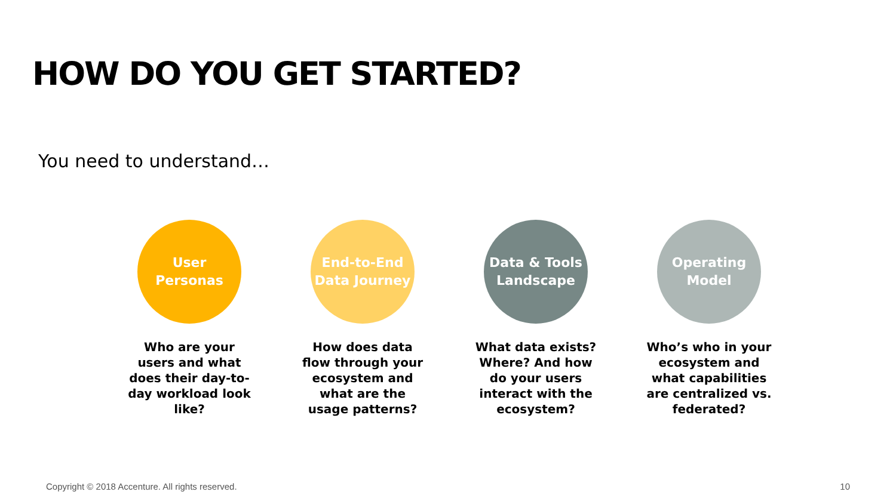HOW DO YOU GET STARTED?
You need to understand…
User
Personas
Who are your users and what does their day-to-day workload look like?
End-to-End
Data Journey
How does data flow through your ecosystem and what are the usage patterns?
Data & Tools
Landscape
What data exists? Where? And how do your users interact with the ecosystem?
Operating
Model
Who’s who in your ecosystem and what capabilities are centralized vs. federated?
Copyright © 2018 Accenture. All rights reserved.
10